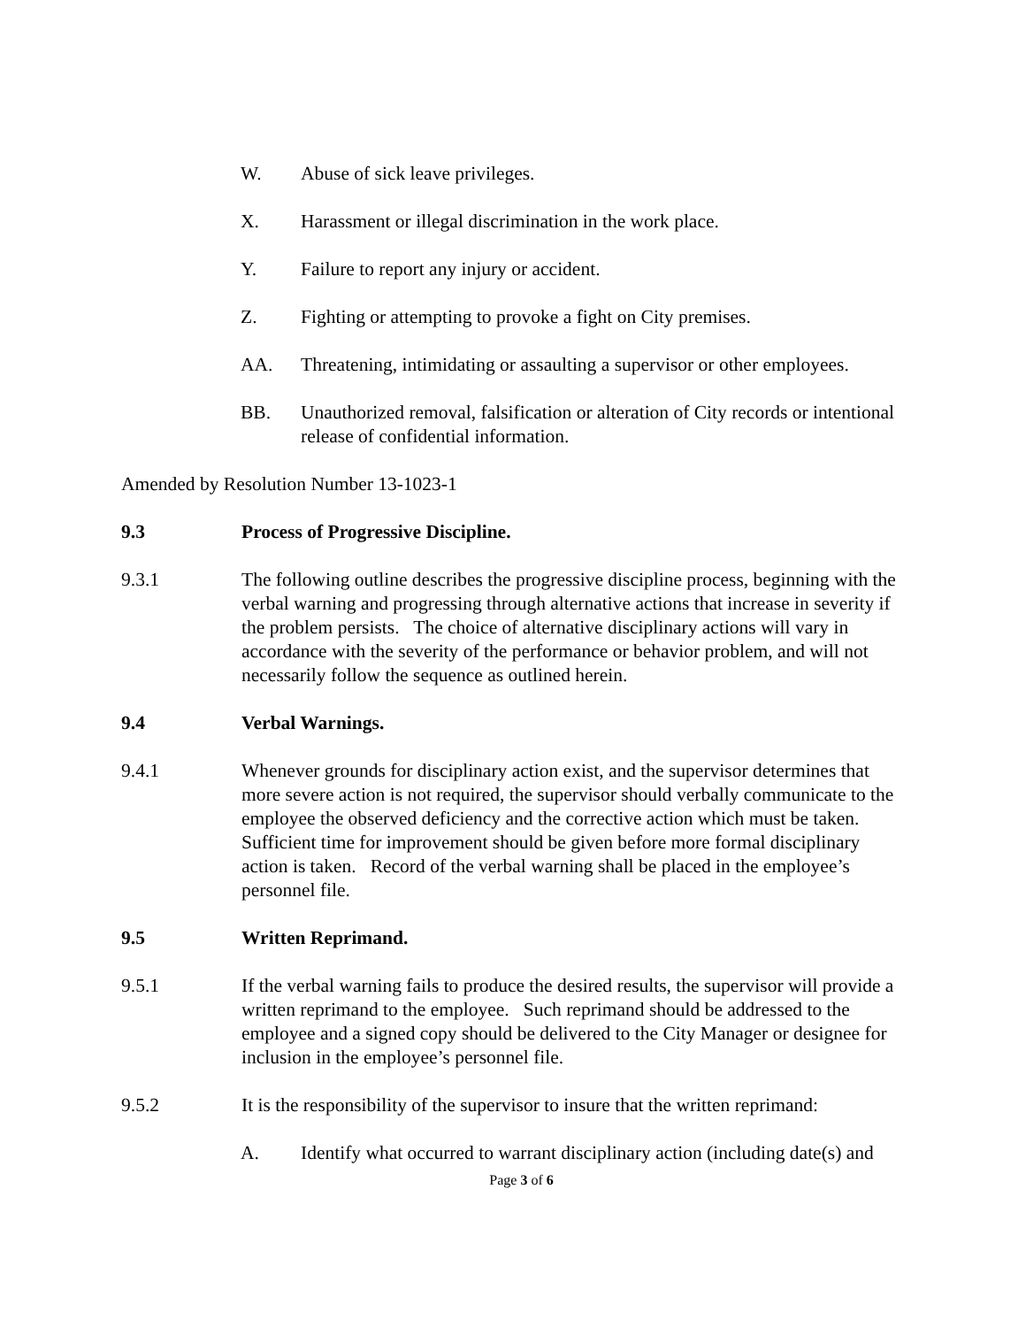W. Abuse of sick leave privileges.
X. Harassment or illegal discrimination in the work place.
Y. Failure to report any injury or accident.
Z. Fighting or attempting to provoke a fight on City premises.
AA. Threatening, intimidating or assaulting a supervisor or other employees.
BB. Unauthorized removal, falsification or alteration of City records or intentional release of confidential information.
Amended by Resolution Number 13-1023-1
9.3 Process of Progressive Discipline.
9.3.1 The following outline describes the progressive discipline process, beginning with the verbal warning and progressing through alternative actions that increase in severity if the problem persists. The choice of alternative disciplinary actions will vary in accordance with the severity of the performance or behavior problem, and will not necessarily follow the sequence as outlined herein.
9.4 Verbal Warnings.
9.4.1 Whenever grounds for disciplinary action exist, and the supervisor determines that more severe action is not required, the supervisor should verbally communicate to the employee the observed deficiency and the corrective action which must be taken. Sufficient time for improvement should be given before more formal disciplinary action is taken. Record of the verbal warning shall be placed in the employee’s personnel file.
9.5 Written Reprimand.
9.5.1 If the verbal warning fails to produce the desired results, the supervisor will provide a written reprimand to the employee. Such reprimand should be addressed to the employee and a signed copy should be delivered to the City Manager or designee for inclusion in the employee’s personnel file.
9.5.2 It is the responsibility of the supervisor to insure that the written reprimand:
A. Identify what occurred to warrant disciplinary action (including date(s) and
Page 3 of 6